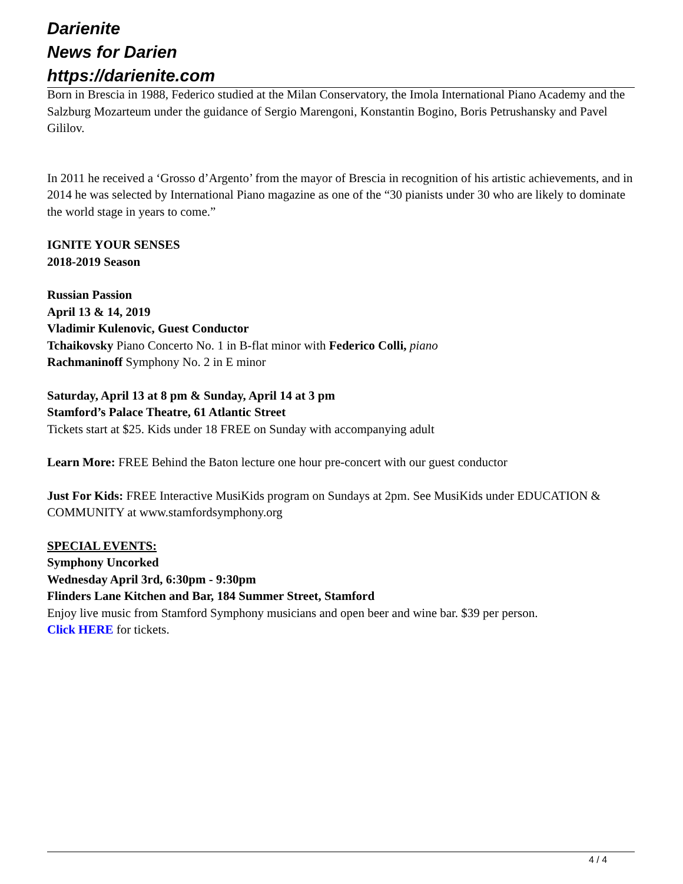Darienite
News for Darien
https://darienite.com
Born in Brescia in 1988, Federico studied at the Milan Conservatory, the Imola International Piano Academy and the Salzburg Mozarteum under the guidance of Sergio Marengoni, Konstantin Bogino, Boris Petrushansky and Pavel Gililov.
In 2011 he received a ‘Grosso d’Argento’ from the mayor of Brescia in recognition of his artistic achievements, and in 2014 he was selected by International Piano magazine as one of the “30 pianists under 30 who are likely to dominate the world stage in years to come.”
IGNITE YOUR SENSES
2018-2019 Season
Russian Passion
April 13 & 14, 2019
Vladimir Kulenovic, Guest Conductor
Tchaikovsky Piano Concerto No. 1 in B-flat minor with Federico Colli, piano
Rachmaninoff Symphony No. 2 in E minor
Saturday, April 13 at 8 pm & Sunday, April 14 at 3 pm
Stamford’s Palace Theatre, 61 Atlantic Street
Tickets start at $25. Kids under 18 FREE on Sunday with accompanying adult
Learn More: FREE Behind the Baton lecture one hour pre-concert with our guest conductor
Just For Kids: FREE Interactive MusiKids program on Sundays at 2pm. See MusiKids under EDUCATION & COMMUNITY at www.stamfordsymphony.org
SPECIAL EVENTS:
Symphony Uncorked
Wednesday April 3rd, 6:30pm - 9:30pm
Flinders Lane Kitchen and Bar, 184 Summer Street, Stamford
Enjoy live music from Stamford Symphony musicians and open beer and wine bar. $39 per person.
Click HERE for tickets.
4 / 4